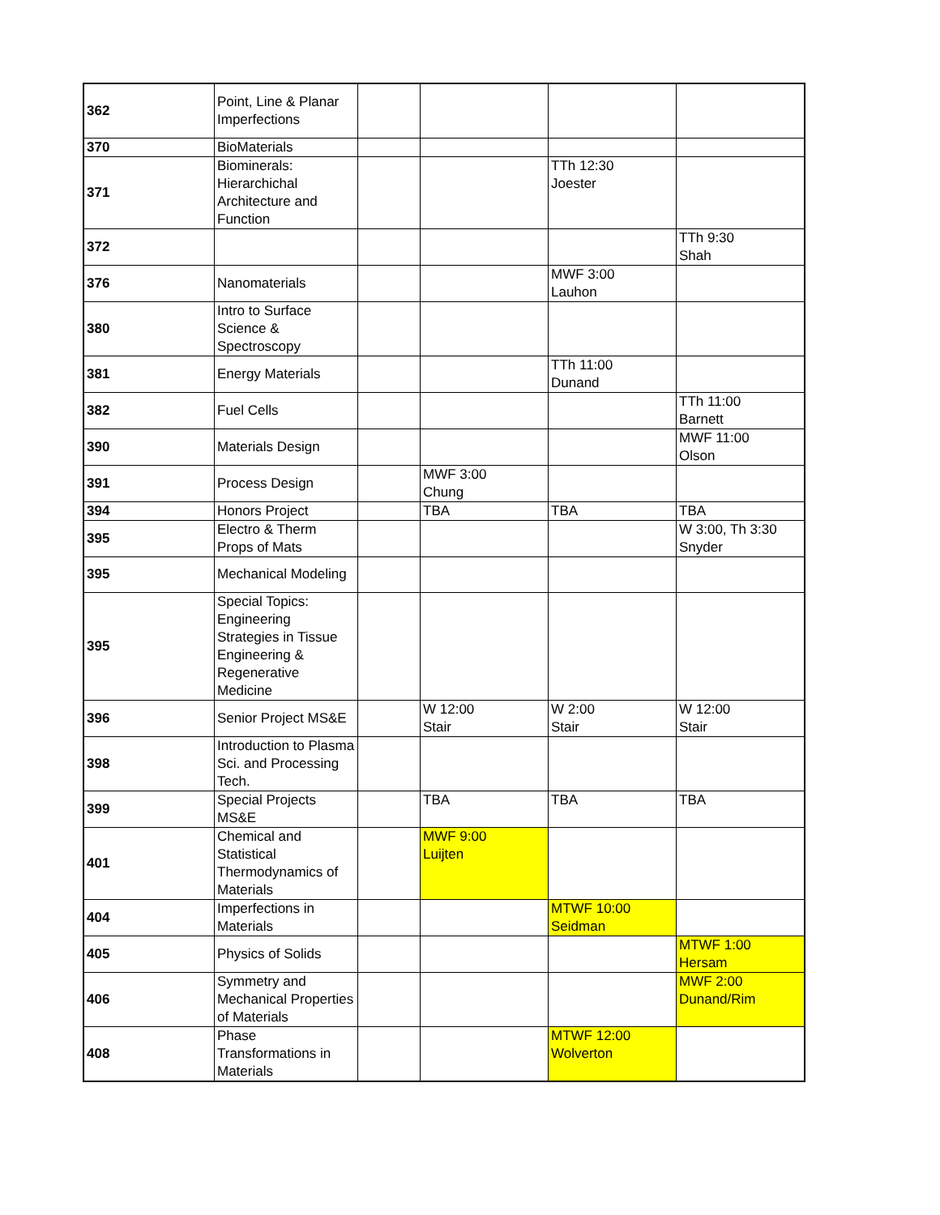| 362 | Point, Line & Planar Imperfections | | | | |
| 370 | BioMaterials | | | | |
| 371 | Biominerals: Hierarchichal Architecture and Function | | | TTh 12:30 Joester | |
| 372 | | | | | TTh 9:30 Shah |
| 376 | Nanomaterials | | | MWF 3:00 Lauhon | |
| 380 | Intro to Surface Science & Spectroscopy | | | | |
| 381 | Energy Materials | | | TTh 11:00 Dunand | |
| 382 | Fuel Cells | | | | TTh 11:00 Barnett |
| 390 | Materials Design | | | | MWF 11:00 Olson |
| 391 | Process Design | | MWF 3:00 Chung | | |
| 394 | Honors Project | | TBA | TBA | TBA |
| 395 | Electro & Therm Props of Mats | | | | W 3:00, Th 3:30 Snyder |
| 395 | Mechanical Modeling | | | | |
| 395 | Special Topics: Engineering Strategies in Tissue Engineering & Regenerative Medicine | | | | |
| 396 | Senior Project MS&E | | W 12:00 Stair | W 2:00 Stair | W 12:00 Stair |
| 398 | Introduction to Plasma Sci. and Processing Tech. | | | | |
| 399 | Special Projects MS&E | | TBA | TBA | TBA |
| 401 | Chemical and Statistical Thermodynamics of Materials | | MWF 9:00 Luijten | | |
| 404 | Imperfections in Materials | | | MTWF 10:00 Seidman | |
| 405 | Physics of Solids | | | | MTWF 1:00 Hersam |
| 406 | Symmetry and Mechanical Properties of Materials | | | | MWF 2:00 Dunand/Rim |
| 408 | Phase Transformations in Materials | | | MTWF 12:00 Wolverton | |